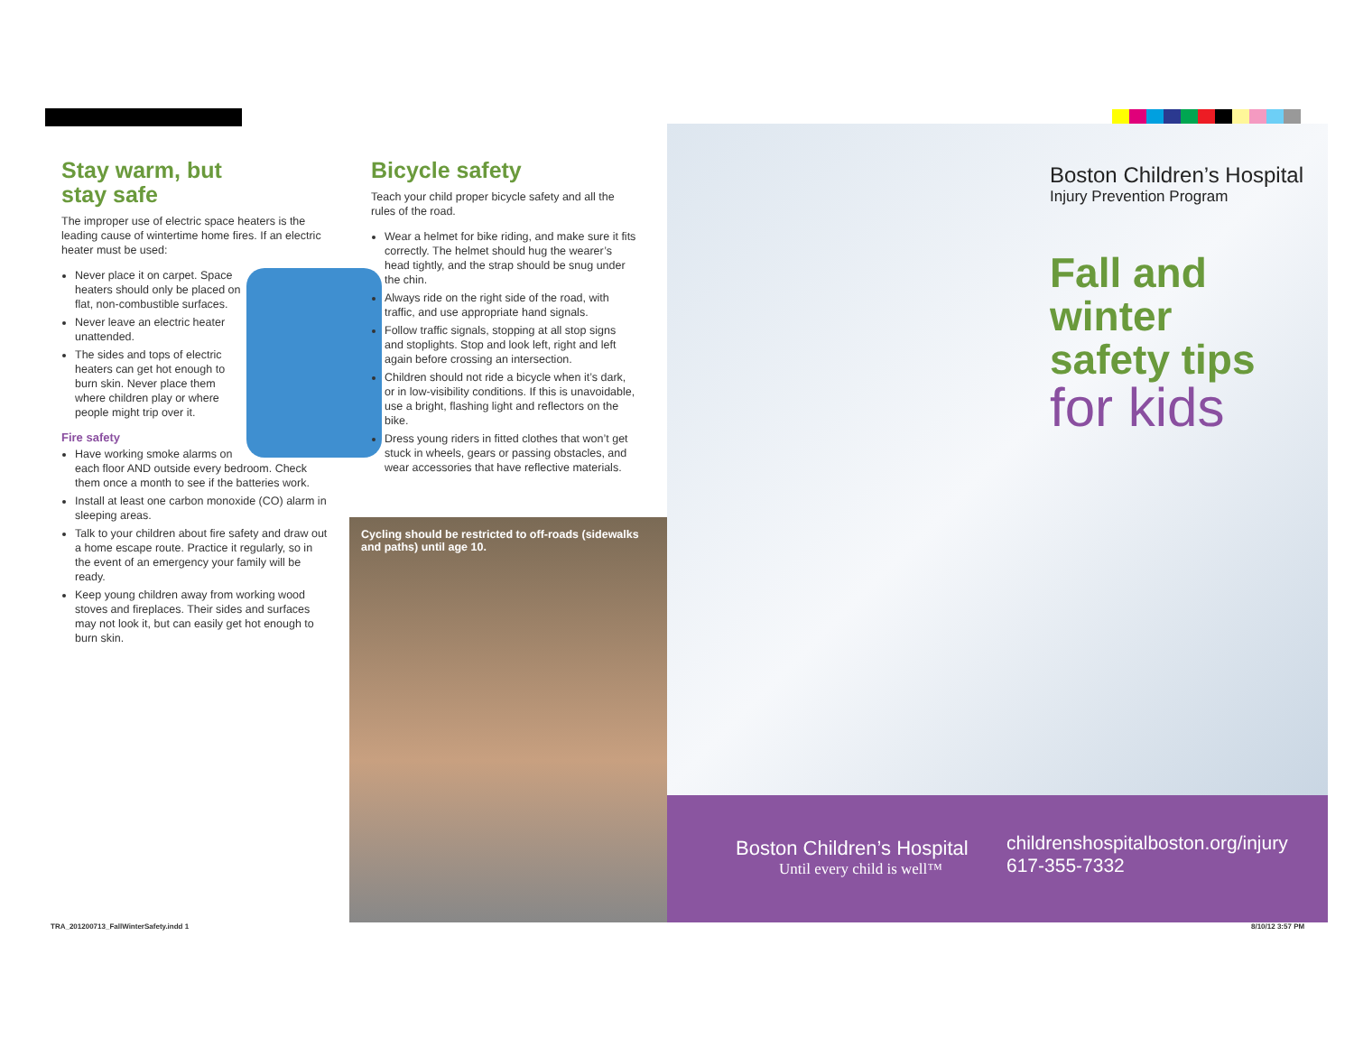Stay warm, but
stay safe
The improper use of electric space heaters is the leading cause of wintertime home fires. If an electric heater must be used:
Never place it on carpet. Space heaters should only be placed on flat, non-combustible surfaces.
Never leave an electric heater unattended.
The sides and tops of electric heaters can get hot enough to burn skin. Never place them where children play or where people might trip over it.
Fire safety
Have working smoke alarms on each floor AND outside every bedroom. Check them once a month to see if the batteries work.
Install at least one carbon monoxide (CO) alarm in sleeping areas.
Talk to your children about fire safety and draw out a home escape route. Practice it regularly, so in the event of an emergency your family will be ready.
Keep young children away from working wood stoves and fireplaces. Their sides and surfaces may not look it, but can easily get hot enough to burn skin.
Bicycle safety
Teach your child proper bicycle safety and all the rules of the road.
Wear a helmet for bike riding, and make sure it fits correctly. The helmet should hug the wearer’s head tightly, and the strap should be snug under the chin.
Always ride on the right side of the road, with traffic, and use appropriate hand signals.
Follow traffic signals, stopping at all stop signs and stoplights. Stop and look left, right and left again before crossing an intersection.
Children should not ride a bicycle when it’s dark, or in low-visibility conditions. If this is unavoidable, use a bright, flashing light and reflectors on the bike.
Dress young riders in fitted clothes that won’t get stuck in wheels, gears or passing obstacles, and wear accessories that have reflective materials.
Cycling should be restricted to off-roads (sidewalks and paths) until age 10.
Boston Children’s Hospital
Injury Prevention Program
Fall and
winter
safety tips
for kids
Boston Children’s Hospital
Until every child is well™
childrenshospitalboston.org/injury
617-355-7332
TRA_20120071​3_FallWinterSafety.indd 1
8/10/12 3:57 PM